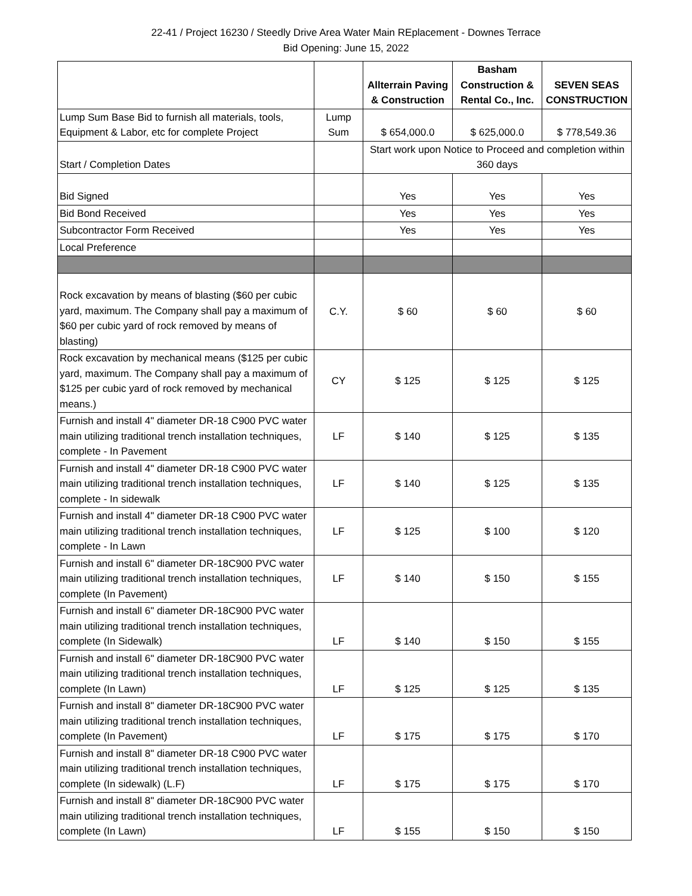22-41 / Project 16230 / Steedly Drive Area Water Main REplacement - Downes Terrace
Bid Opening: June 15, 2022
| | | Allterrain Paving & Construction | Basham Construction & Rental Co., Inc. | SEVEN SEAS CONSTRUCTION |
| --- | --- | --- | --- | --- |
| Lump Sum Base Bid to furnish all materials, tools, Equipment & Labor, etc for complete Project | Lump Sum | $ 654,000.0 | $ 625,000.0 | $ 778,549.36 |
| Start / Completion Dates | | Start work upon Notice to Proceed and completion within 360 days | | |
| Bid Signed | | Yes | Yes | Yes |
| Bid Bond Received | | Yes | Yes | Yes |
| Subcontractor Form Received | | Yes | Yes | Yes |
| Local Preference | | | | |
| Rock excavation by means of blasting ($60 per cubic yard, maximum. The Company shall pay a maximum of $60 per cubic yard of rock removed by means of blasting) | C.Y. | $ 60 | $ 60 | $ 60 |
| Rock excavation by mechanical means ($125 per cubic yard, maximum. The Company shall pay a maximum of $125 per cubic yard of rock removed by mechanical means.) | CY | $ 125 | $ 125 | $ 125 |
| Furnish and install 4" diameter DR-18 C900 PVC water main utilizing traditional trench installation techniques, complete - In Pavement | LF | $ 140 | $ 125 | $ 135 |
| Furnish and install 4" diameter DR-18 C900 PVC water main utilizing traditional trench installation techniques, complete - In sidewalk | LF | $ 140 | $ 125 | $ 135 |
| Furnish and install 4" diameter DR-18 C900 PVC water main utilizing traditional trench installation techniques, complete - In Lawn | LF | $ 125 | $ 100 | $ 120 |
| Furnish and install 6" diameter DR-18C900 PVC water main utilizing traditional trench installation techniques, complete (In Pavement) | LF | $ 140 | $ 150 | $ 155 |
| Furnish and install 6" diameter DR-18C900 PVC water main utilizing traditional trench installation techniques, complete (In Sidewalk) | LF | $ 140 | $ 150 | $ 155 |
| Furnish and install 6" diameter DR-18C900 PVC water main utilizing traditional trench installation techniques, complete (In Lawn) | LF | $ 125 | $ 125 | $ 135 |
| Furnish and install 8" diameter DR-18C900 PVC water main utilizing traditional trench installation techniques, complete (In Pavement) | LF | $ 175 | $ 175 | $ 170 |
| Furnish and install 8" diameter DR-18 C900 PVC water main utilizing traditional trench installation techniques, complete (In sidewalk) (L.F) | LF | $ 175 | $ 175 | $ 170 |
| Furnish and install 8" diameter DR-18C900 PVC water main utilizing traditional trench installation techniques, complete (In Lawn) | LF | $ 155 | $ 150 | $ 150 |